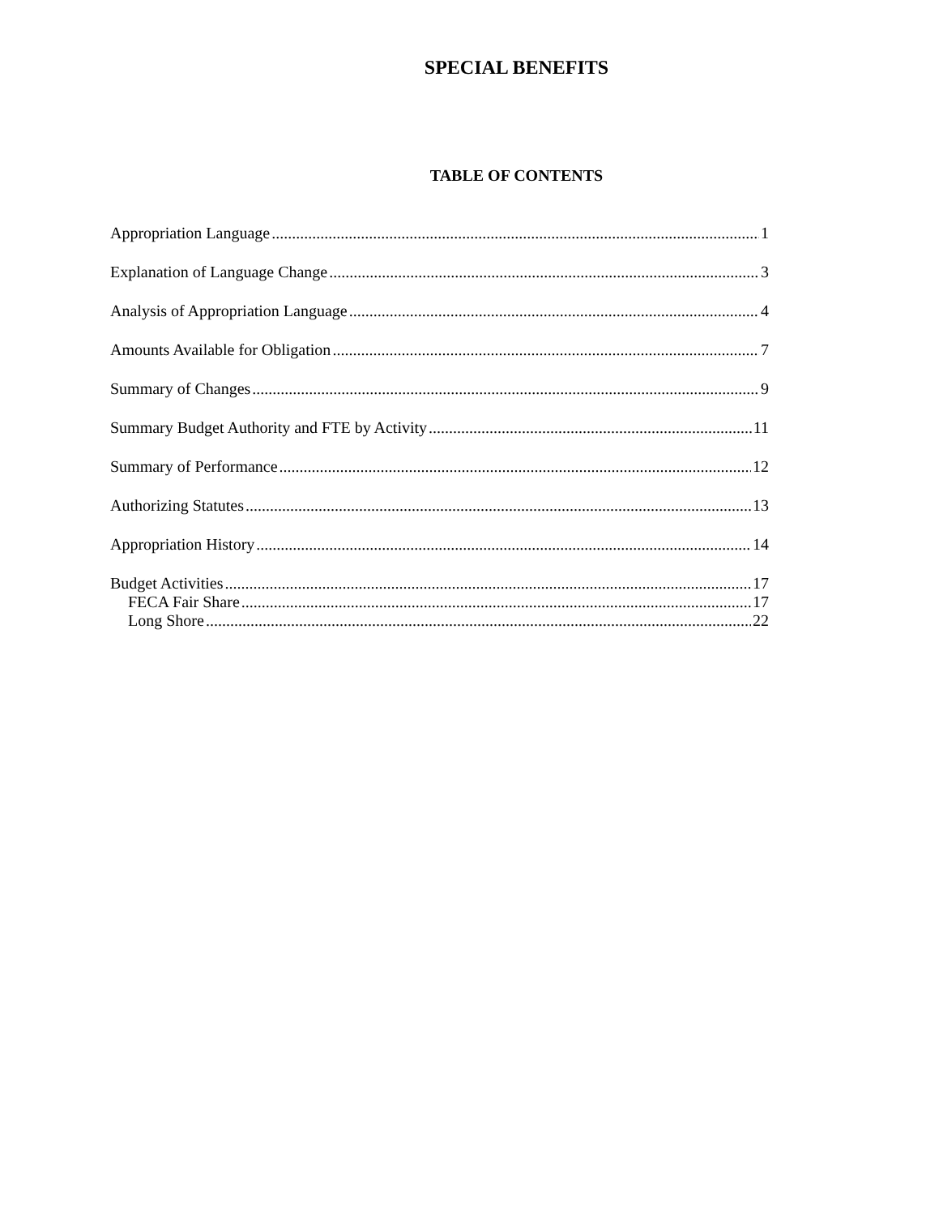SPECIAL BENEFITS
TABLE OF CONTENTS
Appropriation Language 1
Explanation of Language Change 3
Analysis of Appropriation Language 4
Amounts Available for Obligation 7
Summary of Changes 9
Summary Budget Authority and FTE by Activity 11
Summary of Performance 12
Authorizing Statutes 13
Appropriation History 14
Budget Activities 17
FECA Fair Share 17
Long Shore 22